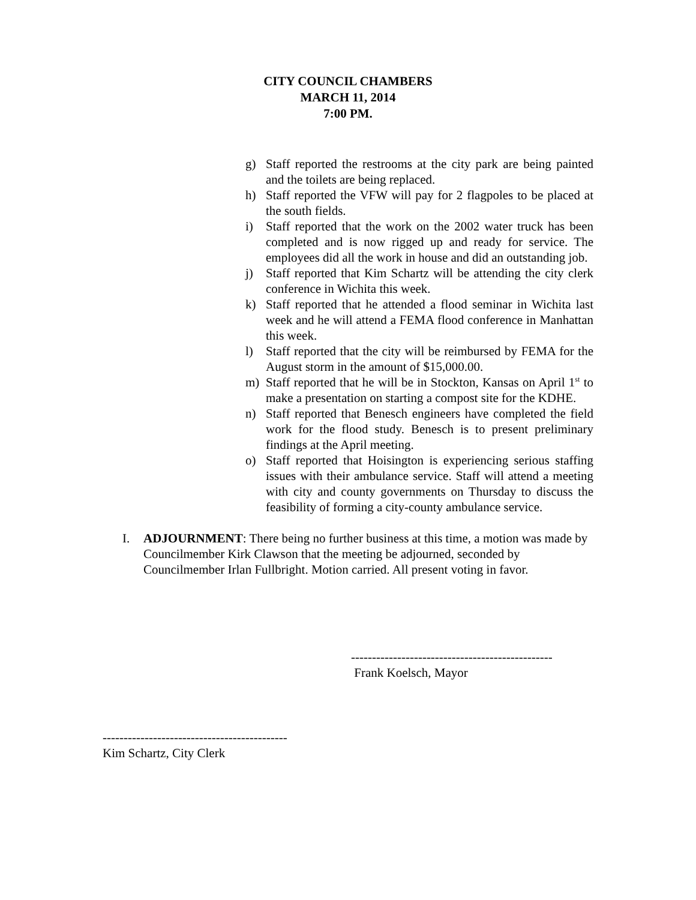CITY COUNCIL CHAMBERS
MARCH 11, 2014
7:00 PM.
g) Staff reported the restrooms at the city park are being painted and the toilets are being replaced.
h) Staff reported the VFW will pay for 2 flagpoles to be placed at the south fields.
i) Staff reported that the work on the 2002 water truck has been completed and is now rigged up and ready for service. The employees did all the work in house and did an outstanding job.
j) Staff reported that Kim Schartz will be attending the city clerk conference in Wichita this week.
k) Staff reported that he attended a flood seminar in Wichita last week and he will attend a FEMA flood conference in Manhattan this week.
l) Staff reported that the city will be reimbursed by FEMA for the August storm in the amount of $15,000.00.
m) Staff reported that he will be in Stockton, Kansas on April 1<sup>st</sup> to make a presentation on starting a compost site for the KDHE.
n) Staff reported that Benesch engineers have completed the field work for the flood study. Benesch is to present preliminary findings at the April meeting.
o) Staff reported that Hoisington is experiencing serious staffing issues with their ambulance service. Staff will attend a meeting with city and county governments on Thursday to discuss the feasibility of forming a city-county ambulance service.
I. ADJOURNMENT: There being no further business at this time, a motion was made by Councilmember Kirk Clawson that the meeting be adjourned, seconded by Councilmember Irlan Fullbright. Motion carried. All present voting in favor.
------------------------------------------------
Frank Koelsch, Mayor
--------------------------------------------
Kim Schartz, City Clerk